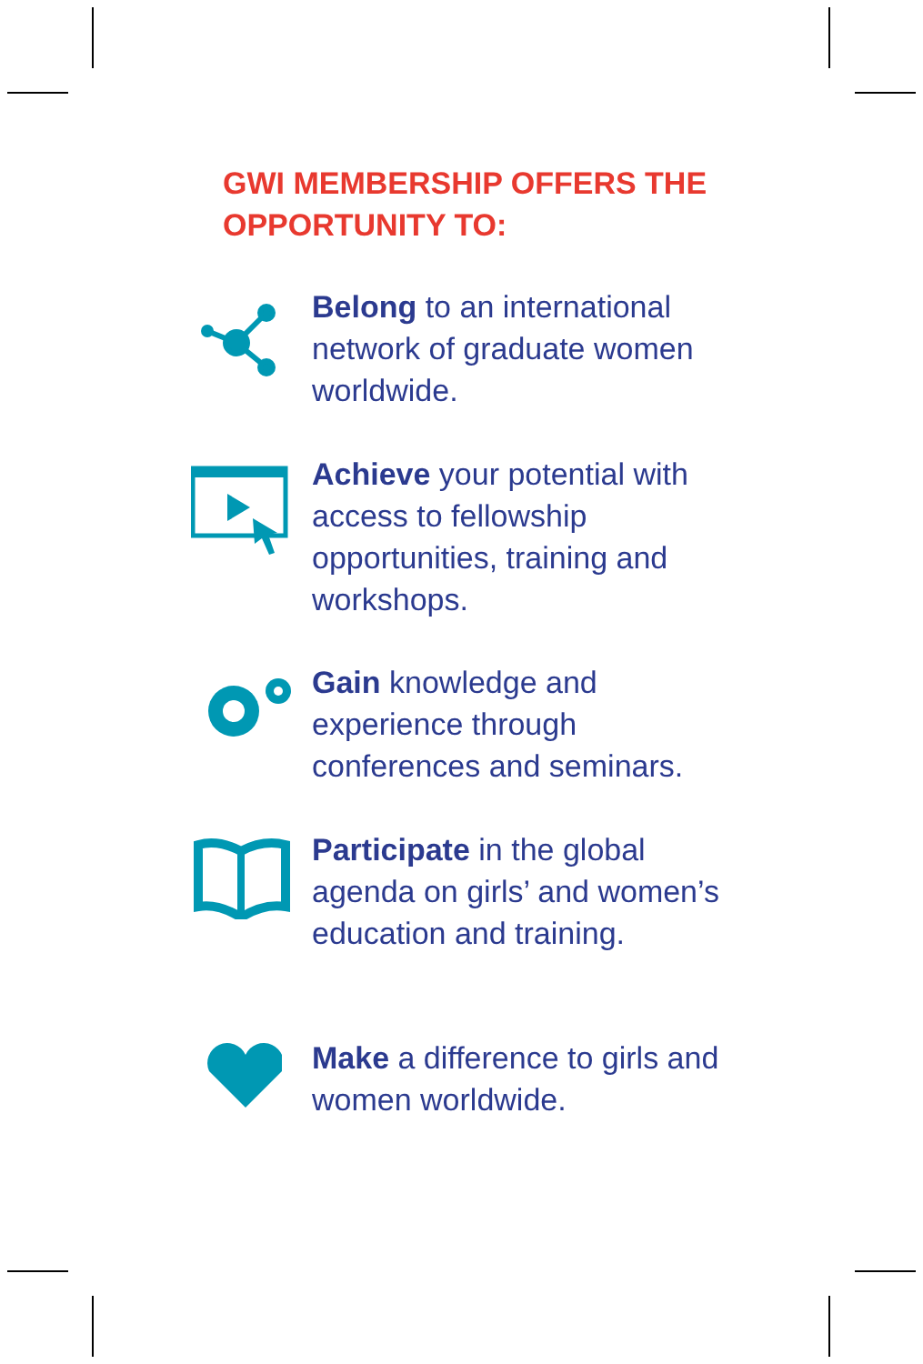GWI MEMBERSHIP OFFERS THE
OPPORTUNITY TO:
Belong to an international network of graduate women worldwide.
Achieve your potential with access to fellowship opportunities, training and workshops.
Gain knowledge and experience through conferences and seminars.
Participate in the global agenda on girls’ and women’s education and training.
Make a difference to girls and women worldwide.